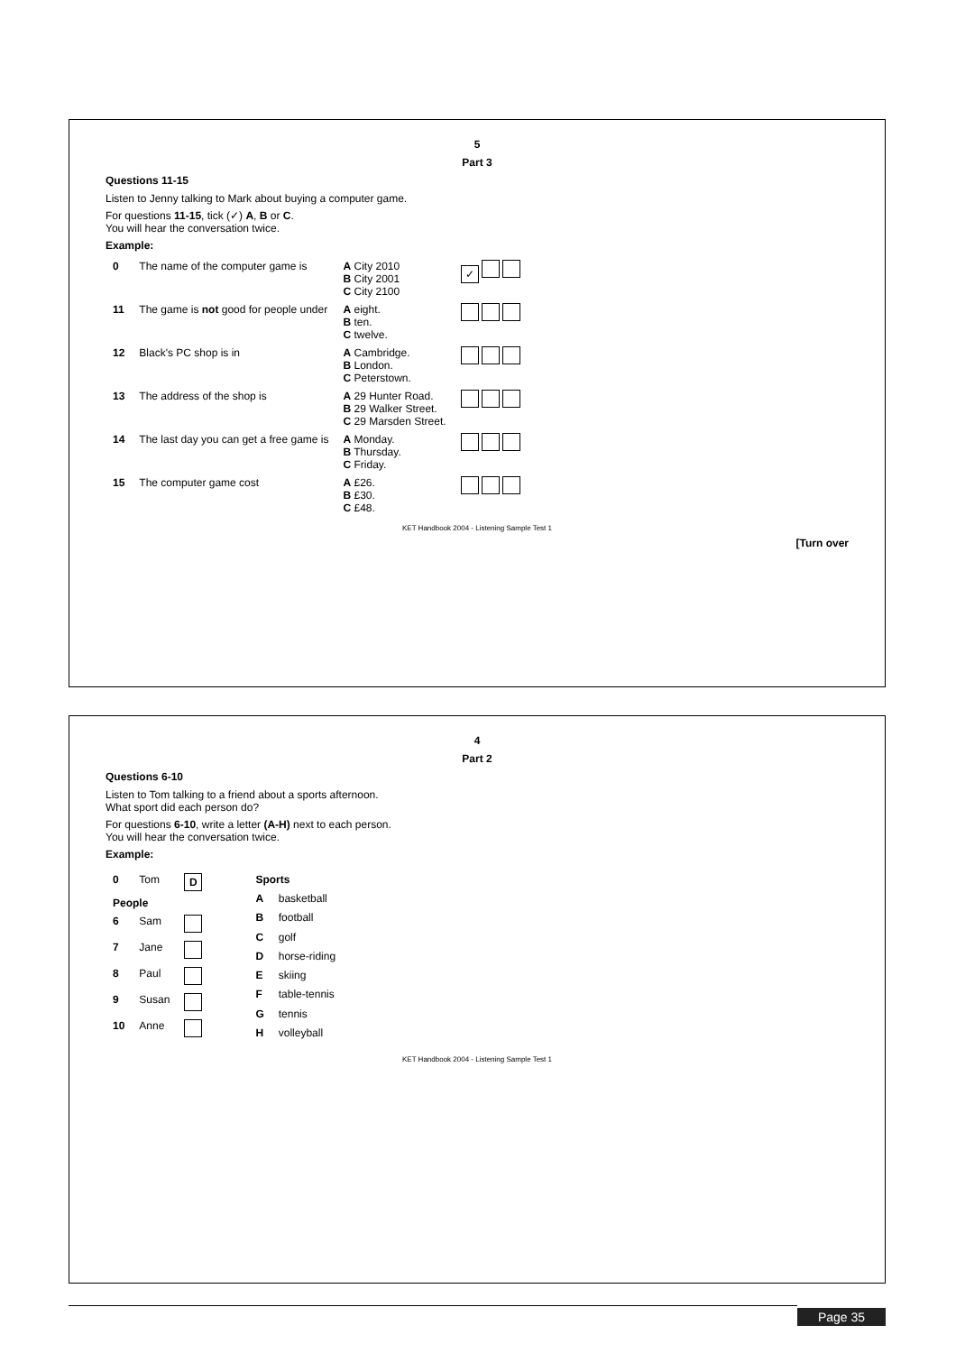5
Part 3
Questions 11-15
Listen to Jenny talking to Mark about buying a computer game.
For questions 11-15, tick (✓) A, B or C.
You will hear the conversation twice.
Example:
| 0 | The name of the computer game is | A City 2010 B City 2001 C City 2100 | ✓ |
| 11 | The game is not good for people under | A eight. B ten. C twelve. | |
| 12 | Black's PC shop is in | A Cambridge. B London. C Peterstown. | |
| 13 | The address of the shop is | A 29 Hunter Road. B 29 Walker Street. C 29 Marsden Street. | |
| 14 | The last day you can get a free game is | A Monday. B Thursday. C Friday. | |
| 15 | The computer game cost | A £26. B £30. C £48. | |
KET Handbook 2004 - Listening Sample Test 1
[Turn over
4
Part 2
Questions 6-10
Listen to Tom talking to a friend about a sports afternoon.
What sport did each person do?
For questions 6-10, write a letter (A-H) next to each person.
You will hear the conversation twice.
Example:
| 0 | Tom | D |
| People | | |
| 6 | Sam | |
| 7 | Jane | |
| 8 | Paul | |
| 9 | Susan | |
| 10 | Anne | |
| Sports | |
| --- | --- |
| A | basketball |
| B | football |
| C | golf |
| D | horse-riding |
| E | skiing |
| F | table-tennis |
| G | tennis |
| H | volleyball |
KET Handbook 2004 - Listening Sample Test 1
Page 35